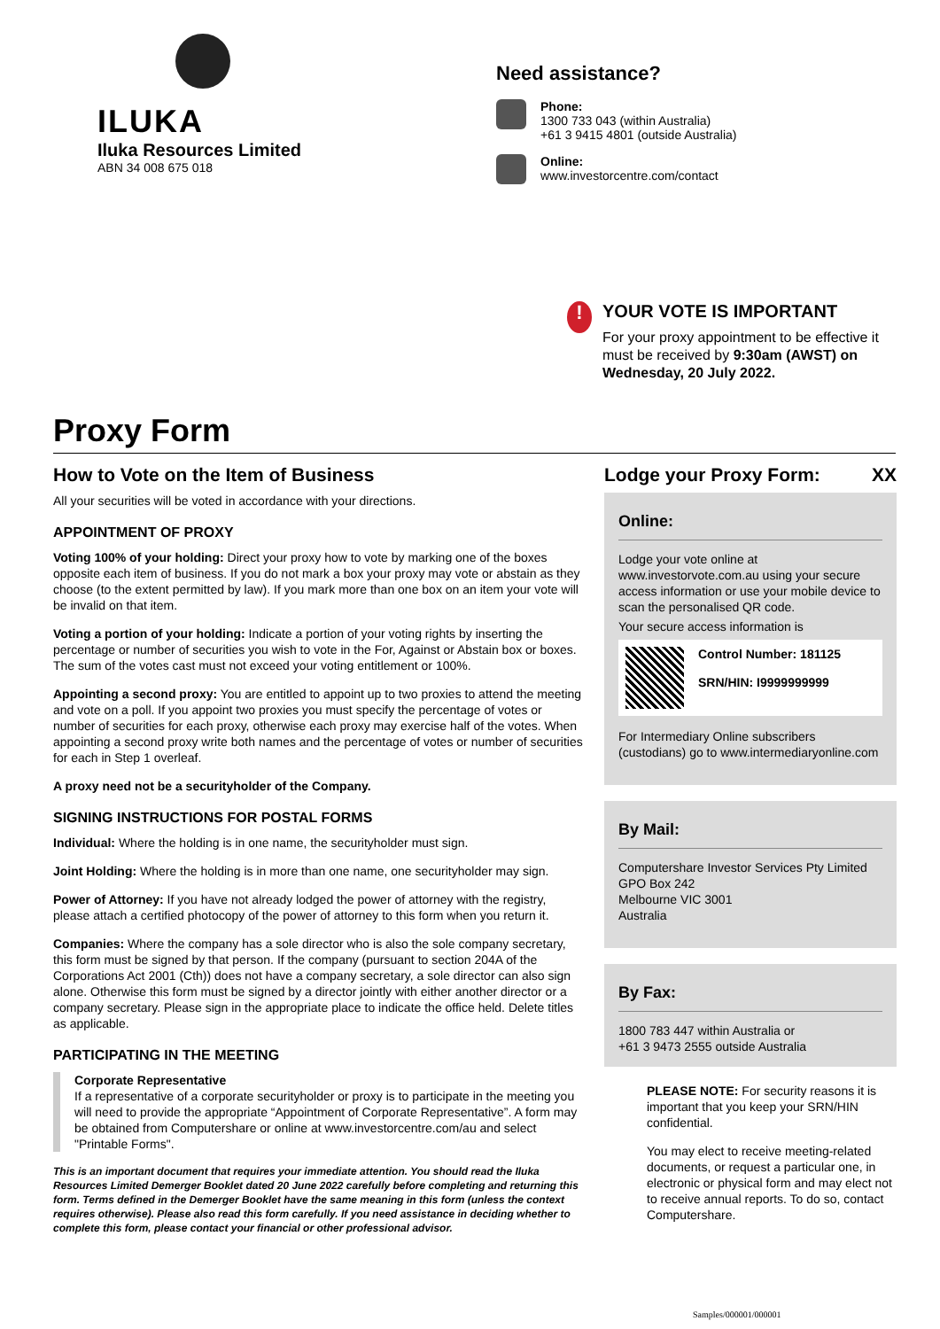ILUKA
Iluka Resources Limited
ABN 34 008 675 018
Need assistance?
Phone:
1300 733 043 (within Australia)
+61 3 9415 4801 (outside Australia)
Online:
www.investorcentre.com/contact
!
YOUR VOTE IS IMPORTANT
For your proxy appointment to be effective it
must be received by 9:30am (AWST) on
Wednesday, 20 July 2022.
Proxy Form
How to Vote on the Item of Business
All your securities will be voted in accordance with your directions.
APPOINTMENT OF PROXY
Voting 100% of your holding: Direct your proxy how to vote by marking one of the boxes opposite each item of business. If you do not mark a box your proxy may vote or abstain as they choose (to the extent permitted by law). If you mark more than one box on an item your vote will be invalid on that item.
Voting a portion of your holding: Indicate a portion of your voting rights by inserting the percentage or number of securities you wish to vote in the For, Against or Abstain box or boxes. The sum of the votes cast must not exceed your voting entitlement or 100%.
Appointing a second proxy: You are entitled to appoint up to two proxies to attend the meeting and vote on a poll. If you appoint two proxies you must specify the percentage of votes or number of securities for each proxy, otherwise each proxy may exercise half of the votes. When appointing a second proxy write both names and the percentage of votes or number of securities for each in Step 1 overleaf.
A proxy need not be a securityholder of the Company.
SIGNING INSTRUCTIONS FOR POSTAL FORMS
Individual: Where the holding is in one name, the securityholder must sign.
Joint Holding: Where the holding is in more than one name, one securityholder may sign.
Power of Attorney: If you have not already lodged the power of attorney with the registry, please attach a certified photocopy of the power of attorney to this form when you return it.
Companies: Where the company has a sole director who is also the sole company secretary, this form must be signed by that person. If the company (pursuant to section 204A of the Corporations Act 2001 (Cth)) does not have a company secretary, a sole director can also sign alone. Otherwise this form must be signed by a director jointly with either another director or a company secretary. Please sign in the appropriate place to indicate the office held. Delete titles as applicable.
PARTICIPATING IN THE MEETING
Corporate Representative
If a representative of a corporate securityholder or proxy is to participate in the meeting you will need to provide the appropriate “Appointment of Corporate Representative”. A form may be obtained from Computershare or online at www.investorcentre.com/au and select "Printable Forms".
This is an important document that requires your immediate attention. You should read the Iluka Resources Limited Demerger Booklet dated 20 June 2022 carefully before completing and returning this form. Terms defined in the Demerger Booklet have the same meaning in this form (unless the context requires otherwise). Please also read this form carefully. If you need assistance in deciding whether to complete this form, please contact your financial or other professional advisor.
Lodge your Proxy Form: XX
Online:
Lodge your vote online at www.investorvote.com.au using your secure access information or use your mobile device to scan the personalised QR code.
Your secure access information is
Control Number: 181125
SRN/HIN: I9999999999
For Intermediary Online subscribers (custodians) go to www.intermediaryonline.com
By Mail:
Computershare Investor Services Pty Limited
GPO Box 242
Melbourne VIC 3001
Australia
By Fax:
1800 783 447 within Australia or
+61 3 9473 2555 outside Australia
PLEASE NOTE: For security reasons it is important that you keep your SRN/HIN confidential.
You may elect to receive meeting-related documents, or request a particular one, in electronic or physical form and may elect not to receive annual reports. To do so, contact Computershare.
Samples/000001/000001